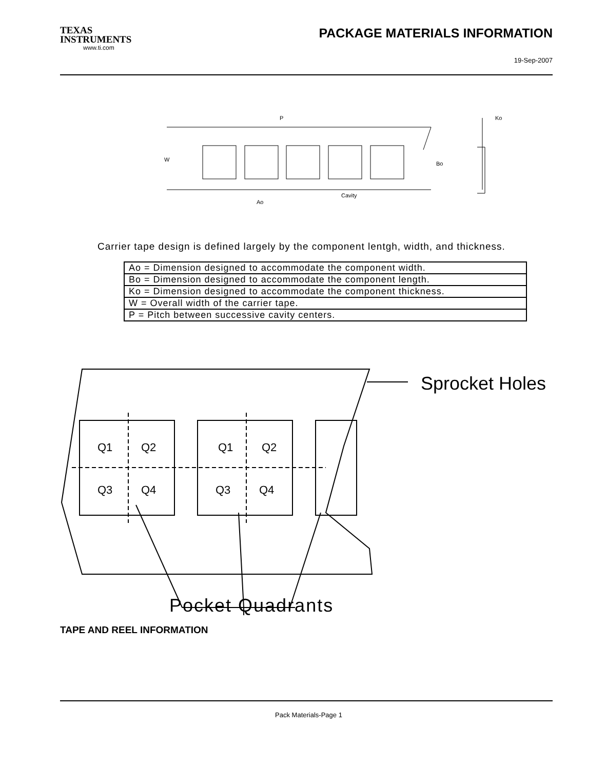TEXAS
INSTRUMENTS
www.ti.com
PACKAGE MATERIALS INFORMATION
19-Sep-2007
Bo
Cavity
Ao
P
Ko
W
Carrier tape design is defined largely by the component lentgh, width, and thickness.
| Ao = Dimension designed to accommodate the component width. |
| Bo = Dimension designed to accommodate the component length. |
| Ko = Dimension designed to accommodate the component thickness. |
| W = Overall width of the carrier tape. |
| P = Pitch between successive cavity centers. |
Q1
Q2
Q3
Q4
Q1
Q2
Q3
Q4
Sprocket Holes
Pocket Quadrants
TAPE AND REEL INFORMATION
Pack Materials-Page 1